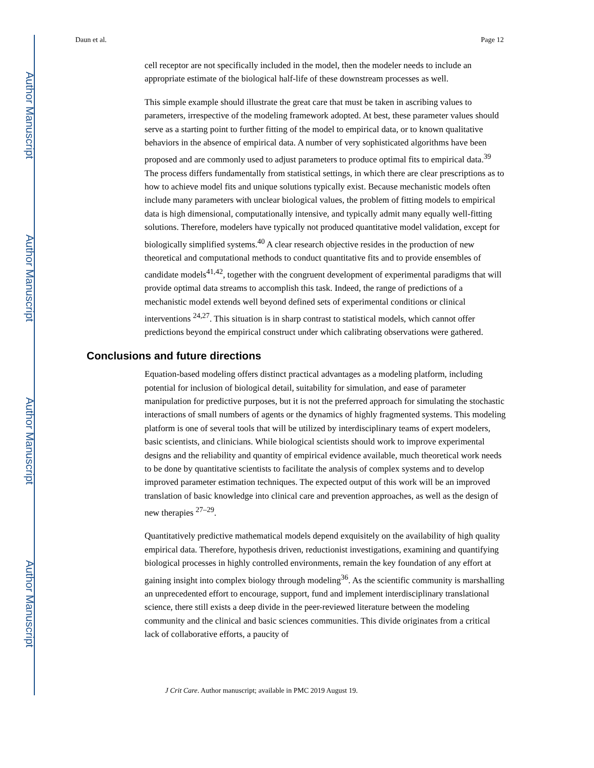Author Manuscript
Author Manuscript
Author Manuscript
Author Manuscript
Daun et al. Page 12
cell receptor are not specifically included in the model, then the modeler needs to include an appropriate estimate of the biological half-life of these downstream processes as well.
This simple example should illustrate the great care that must be taken in ascribing values to parameters, irrespective of the modeling framework adopted. At best, these parameter values should serve as a starting point to further fitting of the model to empirical data, or to known qualitative behaviors in the absence of empirical data. A number of very sophisticated algorithms have been proposed and are commonly used to adjust parameters to produce optimal fits to empirical data.<sup>39</sup> The process differs fundamentally from statistical settings, in which there are clear prescriptions as to how to achieve model fits and unique solutions typically exist. Because mechanistic models often include many parameters with unclear biological values, the problem of fitting models to empirical data is high dimensional, computationally intensive, and typically admit many equally well-fitting solutions. Therefore, modelers have typically not produced quantitative model validation, except for biologically simplified systems.<sup>40</sup> A clear research objective resides in the production of new theoretical and computational methods to conduct quantitative fits and to provide ensembles of candidate models<sup>41,42</sup>, together with the congruent development of experimental paradigms that will provide optimal data streams to accomplish this task. Indeed, the range of predictions of a mechanistic model extends well beyond defined sets of experimental conditions or clinical interventions <sup>24,27</sup>. This situation is in sharp contrast to statistical models, which cannot offer predictions beyond the empirical construct under which calibrating observations were gathered.
Conclusions and future directions
Equation-based modeling offers distinct practical advantages as a modeling platform, including potential for inclusion of biological detail, suitability for simulation, and ease of parameter manipulation for predictive purposes, but it is not the preferred approach for simulating the stochastic interactions of small numbers of agents or the dynamics of highly fragmented systems. This modeling platform is one of several tools that will be utilized by interdisciplinary teams of expert modelers, basic scientists, and clinicians. While biological scientists should work to improve experimental designs and the reliability and quantity of empirical evidence available, much theoretical work needs to be done by quantitative scientists to facilitate the analysis of complex systems and to develop improved parameter estimation techniques. The expected output of this work will be an improved translation of basic knowledge into clinical care and prevention approaches, as well as the design of new therapies <sup>27–29</sup>.
Quantitatively predictive mathematical models depend exquisitely on the availability of high quality empirical data. Therefore, hypothesis driven, reductionist investigations, examining and quantifying biological processes in highly controlled environments, remain the key foundation of any effort at gaining insight into complex biology through modeling<sup>36</sup>. As the scientific community is marshalling an unprecedented effort to encourage, support, fund and implement interdisciplinary translational science, there still exists a deep divide in the peer-reviewed literature between the modeling community and the clinical and basic sciences communities. This divide originates from a critical lack of collaborative efforts, a paucity of
J Crit Care. Author manuscript; available in PMC 2019 August 19.